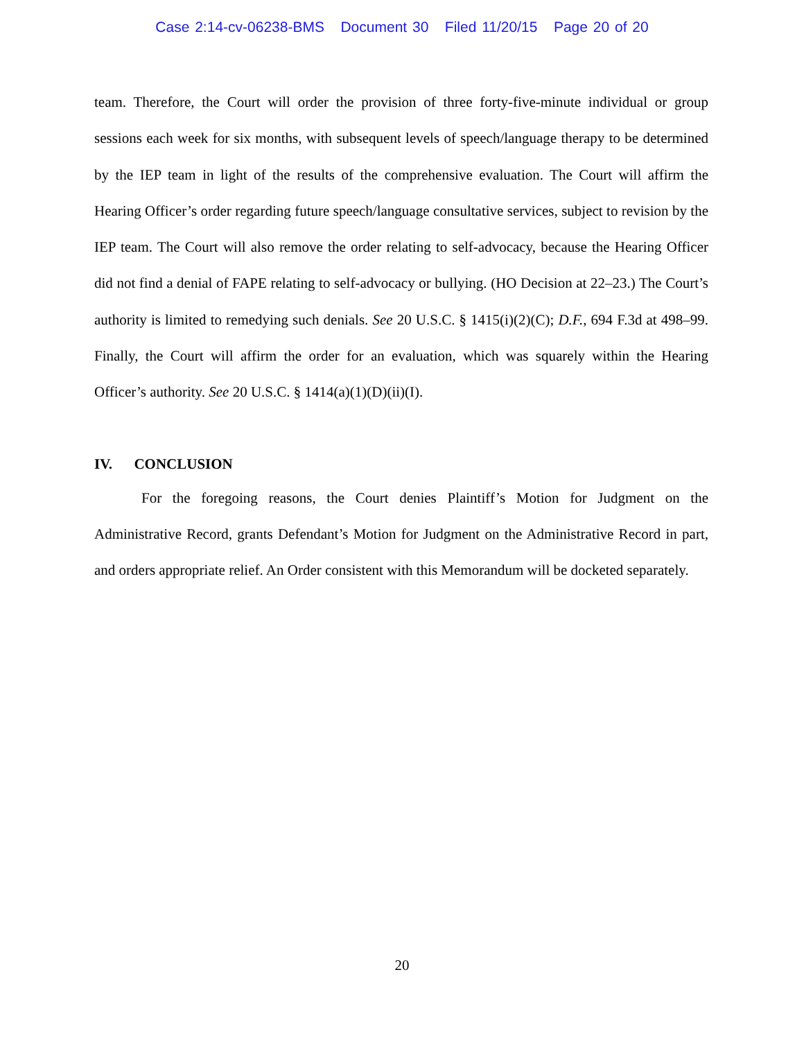Case 2:14-cv-06238-BMS Document 30 Filed 11/20/15 Page 20 of 20
team. Therefore, the Court will order the provision of three forty-five-minute individual or group sessions each week for six months, with subsequent levels of speech/language therapy to be determined by the IEP team in light of the results of the comprehensive evaluation. The Court will affirm the Hearing Officer’s order regarding future speech/language consultative services, subject to revision by the IEP team. The Court will also remove the order relating to self-advocacy, because the Hearing Officer did not find a denial of FAPE relating to self-advocacy or bullying. (HO Decision at 22–23.) The Court’s authority is limited to remedying such denials. See 20 U.S.C. § 1415(i)(2)(C); D.F., 694 F.3d at 498–99. Finally, the Court will affirm the order for an evaluation, which was squarely within the Hearing Officer’s authority. See 20 U.S.C. § 1414(a)(1)(D)(ii)(I).
IV. CONCLUSION
For the foregoing reasons, the Court denies Plaintiff’s Motion for Judgment on the Administrative Record, grants Defendant’s Motion for Judgment on the Administrative Record in part, and orders appropriate relief. An Order consistent with this Memorandum will be docketed separately.
20